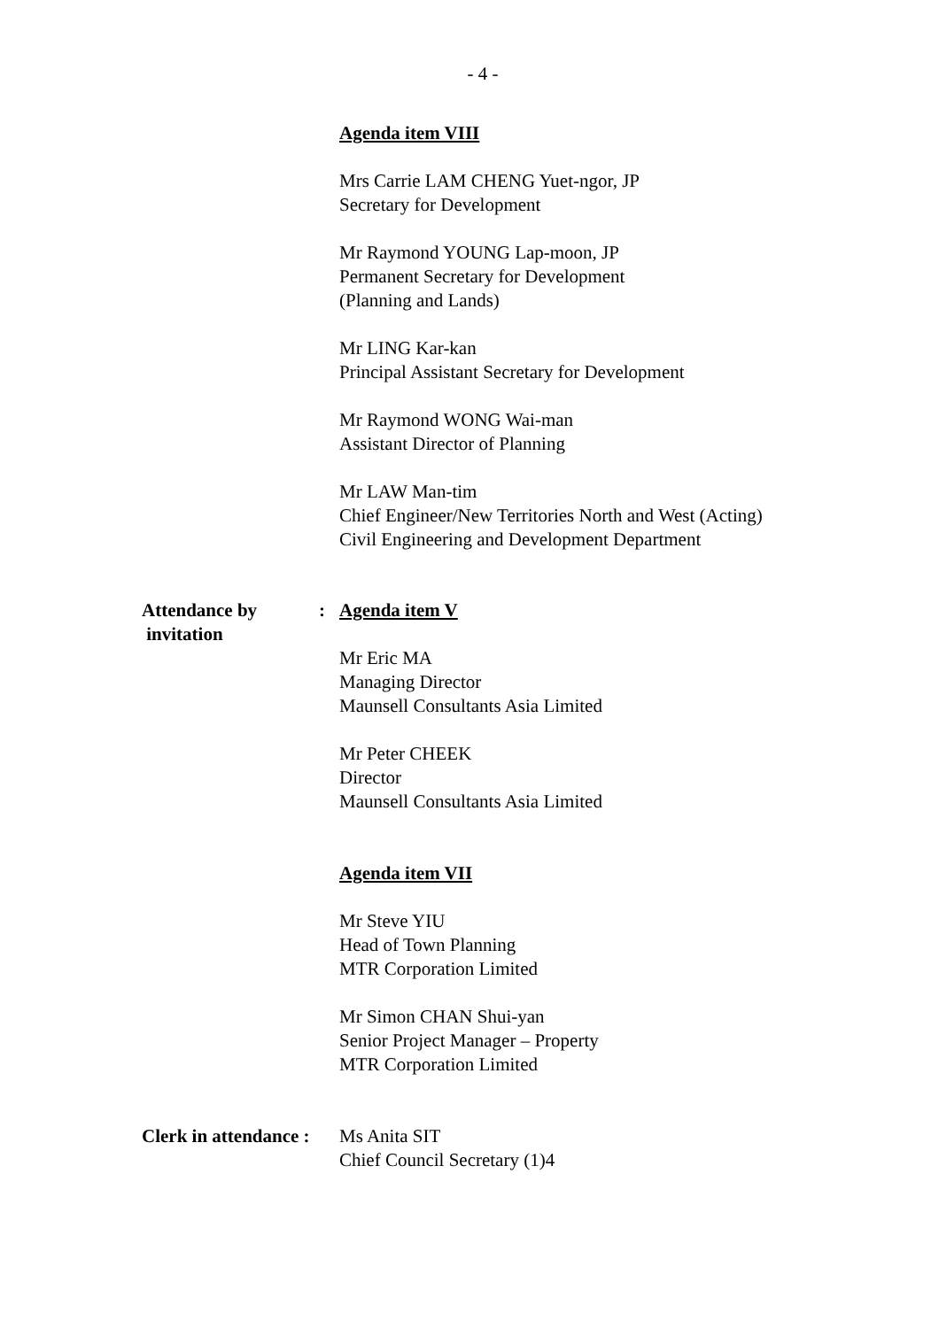- 4 -
Agenda item VIII
Mrs Carrie LAM CHENG Yuet-ngor, JP
Secretary for Development
Mr Raymond YOUNG Lap-moon, JP
Permanent Secretary for Development
(Planning and Lands)
Mr LING Kar-kan
Principal Assistant Secretary for Development
Mr Raymond WONG Wai-man
Assistant Director of Planning
Mr LAW Man-tim
Chief Engineer/New Territories North and West (Acting)
Civil Engineering and Development Department
Attendance by
invitation
: Agenda item V
Mr Eric MA
Managing Director
Maunsell Consultants Asia Limited
Mr Peter CHEEK
Director
Maunsell Consultants Asia Limited
Agenda item VII
Mr Steve YIU
Head of Town Planning
MTR Corporation Limited
Mr Simon CHAN Shui-yan
Senior Project Manager – Property
MTR Corporation Limited
Clerk in attendance :
Ms Anita SIT
Chief Council Secretary (1)4